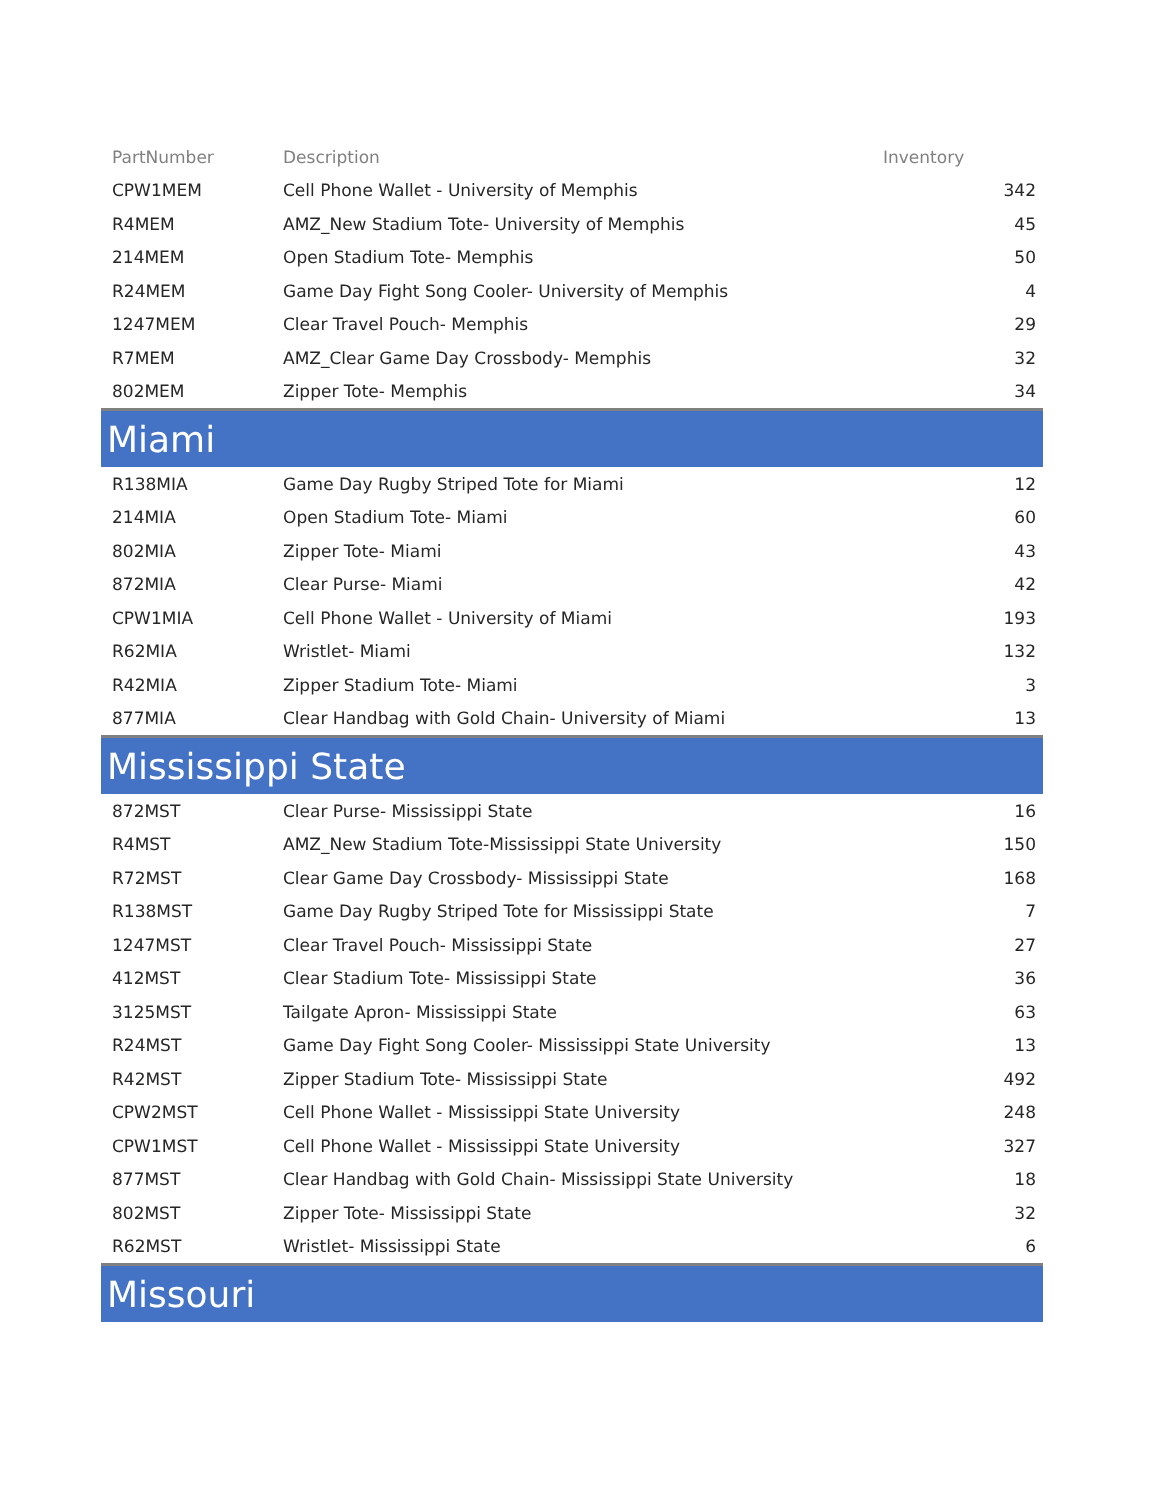| PartNumber | Description | Inventory |
| --- | --- | --- |
| CPW1MEM | Cell Phone Wallet - University of Memphis | 342 |
| R4MEM | AMZ_New Stadium Tote- University of Memphis | 45 |
| 214MEM | Open Stadium Tote- Memphis | 50 |
| R24MEM | Game Day Fight Song Cooler- University of Memphis | 4 |
| 1247MEM | Clear Travel Pouch- Memphis | 29 |
| R7MEM | AMZ_Clear Game Day Crossbody- Memphis | 32 |
| 802MEM | Zipper Tote- Memphis | 34 |
| Miami | | |
| R138MIA | Game Day Rugby Striped Tote for Miami | 12 |
| 214MIA | Open Stadium Tote- Miami | 60 |
| 802MIA | Zipper Tote- Miami | 43 |
| 872MIA | Clear Purse- Miami | 42 |
| CPW1MIA | Cell Phone Wallet - University of Miami | 193 |
| R62MIA | Wristlet- Miami | 132 |
| R42MIA | Zipper Stadium Tote- Miami | 3 |
| 877MIA | Clear Handbag with Gold Chain- University of Miami | 13 |
| Mississippi State | | |
| 872MST | Clear Purse- Mississippi State | 16 |
| R4MST | AMZ_New Stadium Tote-Mississippi State University | 150 |
| R72MST | Clear Game Day Crossbody- Mississippi State | 168 |
| R138MST | Game Day Rugby Striped Tote for Mississippi State | 7 |
| 1247MST | Clear Travel Pouch- Mississippi State | 27 |
| 412MST | Clear Stadium Tote- Mississippi State | 36 |
| 3125MST | Tailgate Apron- Mississippi State | 63 |
| R24MST | Game Day Fight Song Cooler- Mississippi State University | 13 |
| R42MST | Zipper Stadium Tote- Mississippi State | 492 |
| CPW2MST | Cell Phone Wallet - Mississippi State University | 248 |
| CPW1MST | Cell Phone Wallet - Mississippi State University | 327 |
| 877MST | Clear Handbag with Gold Chain- Mississippi State University | 18 |
| 802MST | Zipper Tote- Mississippi State | 32 |
| R62MST | Wristlet- Mississippi State | 6 |
| Missouri | | |